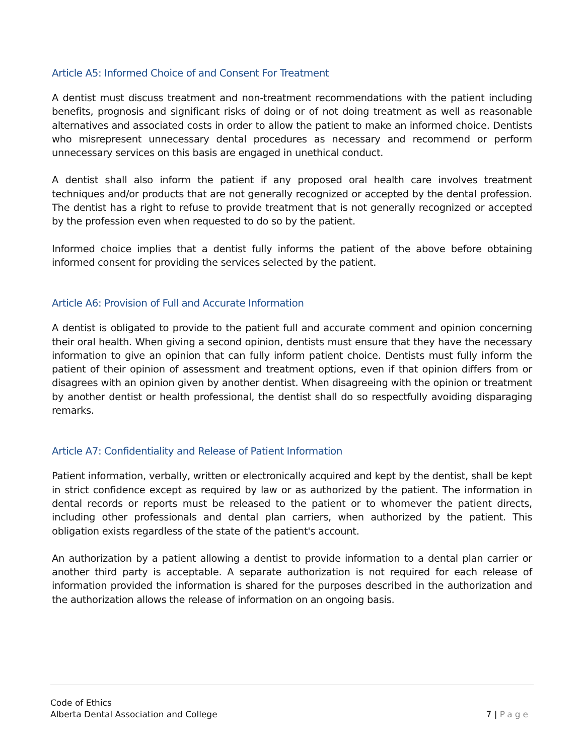Article A5: Informed Choice of and Consent For Treatment
A dentist must discuss treatment and non-treatment recommendations with the patient including benefits, prognosis and significant risks of doing or of not doing treatment as well as reasonable alternatives and associated costs in order to allow the patient to make an informed choice. Dentists who misrepresent unnecessary dental procedures as necessary and recommend or perform unnecessary services on this basis are engaged in unethical conduct.
A dentist shall also inform the patient if any proposed oral health care involves treatment techniques and/or products that are not generally recognized or accepted by the dental profession. The dentist has a right to refuse to provide treatment that is not generally recognized or accepted by the profession even when requested to do so by the patient.
Informed choice implies that a dentist fully informs the patient of the above before obtaining informed consent for providing the services selected by the patient.
Article A6: Provision of Full and Accurate Information
A dentist is obligated to provide to the patient full and accurate comment and opinion concerning their oral health. When giving a second opinion, dentists must ensure that they have the necessary information to give an opinion that can fully inform patient choice. Dentists must fully inform the patient of their opinion of assessment and treatment options, even if that opinion differs from or disagrees with an opinion given by another dentist. When disagreeing with the opinion or treatment by another dentist or health professional, the dentist shall do so respectfully avoiding disparaging remarks.
Article A7: Confidentiality and Release of Patient Information
Patient information, verbally, written or electronically acquired and kept by the dentist, shall be kept in strict confidence except as required by law or as authorized by the patient. The information in dental records or reports must be released to the patient or to whomever the patient directs, including other professionals and dental plan carriers, when authorized by the patient. This obligation exists regardless of the state of the patient's account.
An authorization by a patient allowing a dentist to provide information to a dental plan carrier or another third party is acceptable. A separate authorization is not required for each release of information provided the information is shared for the purposes described in the authorization and the authorization allows the release of information on an ongoing basis.
Code of Ethics
Alberta Dental Association and College
7 | Page